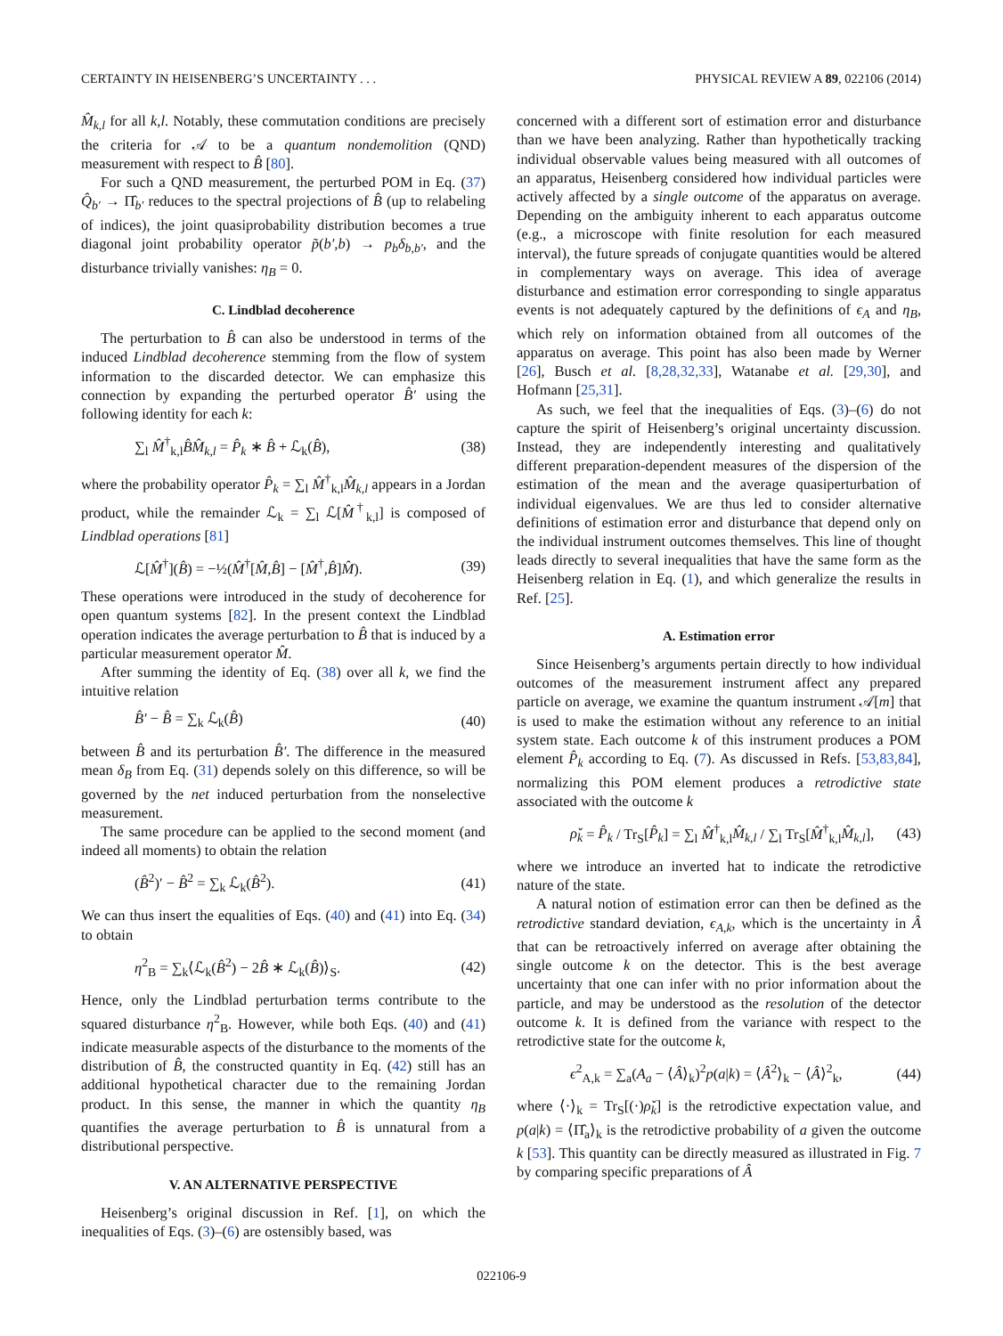CERTAINTY IN HEISENBERG’S UNCERTAINTY . . . PHYSICAL REVIEW A 89, 022106 (2014)
M̂<sub>k,l</sub> for all k,l. Notably, these commutation conditions are precisely the criteria for 𝒜 to be a quantum nondemolition (QND) measurement with respect to B̂ [80].
For such a QND measurement, the perturbed POM in Eq. (37) Q̂<sub>b′</sub> → Π̂<sub>b′</sub> reduces to the spectral projections of B̂ (up to relabeling of indices), the joint quasiprobability distribution becomes a true diagonal joint probability operator p̃(b′,b) → p<sub>b</sub>δ<sub>b,b′</sub>, and the disturbance trivially vanishes: η<sub>B</sub> = 0.
C. Lindblad decoherence
The perturbation to B̂ can also be understood in terms of the induced Lindblad decoherence stemming from the flow of system information to the discarded detector. We can emphasize this connection by expanding the perturbed operator B̂′ using the following identity for each k:
∑<sub>l</sub> M̂<sup>†</sup><sub>k,l</sub>B̂M̂<sub>k,l</sub> = P̂<sub>k</sub> ∗ B̂ + ℒ<sub>k</sub>(B̂), (38)
where the probability operator P̂<sub>k</sub> = ∑<sub>l</sub> M̂<sup>†</sup><sub>k,l</sub>M̂<sub>k,l</sub> appears in a Jordan product, while the remainder ℒ<sub>k</sub> = ∑<sub>l</sub> ℒ[M̂<sup>†</sup><sub>k,l</sub>] is composed of Lindblad operations [81]
ℒ[M̂<sup>†</sup>](B̂) = −½(M̂<sup>†</sup>[M̂,B̂] − [M̂<sup>†</sup>,B̂]M̂). (39)
These operations were introduced in the study of decoherence for open quantum systems [82]. In the present context the Lindblad operation indicates the average perturbation to B̂ that is induced by a particular measurement operator M̂.
After summing the identity of Eq. (38) over all k, we find the intuitive relation
B̂′ − B̂ = ∑<sub>k</sub> ℒ<sub>k</sub>(B̂) (40)
between B̂ and its perturbation B̂′. The difference in the measured mean δ<sub>B</sub> from Eq. (31) depends solely on this difference, so will be governed by the net induced perturbation from the nonselective measurement.
The same procedure can be applied to the second moment (and indeed all moments) to obtain the relation
(B̂<sup>2</sup>)′ − B̂<sup>2</sup> = ∑<sub>k</sub> ℒ<sub>k</sub>(B̂<sup>2</sup>). (41)
We can thus insert the equalities of Eqs. (40) and (41) into Eq. (34) to obtain
η<sup>2</sup><sub>B</sub> = ∑<sub>k</sub>⟨ℒ<sub>k</sub>(B̂<sup>2</sup>) − 2B̂ ∗ ℒ<sub>k</sub>(B̂)⟩<sub>S</sub>. (42)
Hence, only the Lindblad perturbation terms contribute to the squared disturbance η<sup>2</sup><sub>B</sub>. However, while both Eqs. (40) and (41) indicate measurable aspects of the disturbance to the moments of the distribution of B̂, the constructed quantity in Eq. (42) still has an additional hypothetical character due to the remaining Jordan product. In this sense, the manner in which the quantity η<sub>B</sub> quantifies the average perturbation to B̂ is unnatural from a distributional perspective.
V. AN ALTERNATIVE PERSPECTIVE
Heisenberg’s original discussion in Ref. [1], on which the inequalities of Eqs. (3)–(6) are ostensibly based, was
concerned with a different sort of estimation error and disturbance than we have been analyzing. Rather than hypothetically tracking individual observable values being measured with all outcomes of an apparatus, Heisenberg considered how individual particles were actively affected by a single outcome of the apparatus on average. Depending on the ambiguity inherent to each apparatus outcome (e.g., a microscope with finite resolution for each measured interval), the future spreads of conjugate quantities would be altered in complementary ways on average. This idea of average disturbance and estimation error corresponding to single apparatus events is not adequately captured by the definitions of ϵ<sub>A</sub> and η<sub>B</sub>, which rely on information obtained from all outcomes of the apparatus on average. This point has also been made by Werner [26], Busch et al. [8,28,32,33], Watanabe et al. [29,30], and Hofmann [25,31].
As such, we feel that the inequalities of Eqs. (3)–(6) do not capture the spirit of Heisenberg’s original uncertainty discussion. Instead, they are independently interesting and qualitatively different preparation-dependent measures of the dispersion of the estimation of the mean and the average quasiperturbation of individual eigenvalues. We are thus led to consider alternative definitions of estimation error and disturbance that depend only on the individual instrument outcomes themselves. This line of thought leads directly to several inequalities that have the same form as the Heisenberg relation in Eq. (1), and which generalize the results in Ref. [25].
A. Estimation error
Since Heisenberg’s arguments pertain directly to how individual outcomes of the measurement instrument affect any prepared particle on average, we examine the quantum instrument 𝒜[m] that is used to make the estimation without any reference to an initial system state. Each outcome k of this instrument produces a POM element P̂<sub>k</sub> according to Eq. (7). As discussed in Refs. [53,83,84], normalizing this POM element produces a retrodictive state associated with the outcome k
ρ̌<sub>k</sub> = P̂<sub>k</sub> / Tr<sub>S</sub>[P̂<sub>k</sub>] = ∑<sub>l</sub> M̂<sup>†</sup><sub>k,l</sub>M̂<sub>k,l</sub> / ∑<sub>l</sub> Tr<sub>S</sub>[M̂<sup>†</sup><sub>k,l</sub>M̂<sub>k,l</sub>], (43)
where we introduce an inverted hat to indicate the retrodictive nature of the state.
A natural notion of estimation error can then be defined as the retrodictive standard deviation, ϵ<sub>A,k</sub>, which is the uncertainty in Â that can be retroactively inferred on average after obtaining the single outcome k on the detector. This is the best average uncertainty that one can infer with no prior information about the particle, and may be understood as the resolution of the detector outcome k. It is defined from the variance with respect to the retrodictive state for the outcome k,
ϵ<sup>2</sup><sub>A,k</sub> = ∑<sub>a</sub>(A<sub>a</sub> − ⟨Â⟩<sub>k</sub>)<sup>2</sup>p(a|k) = ⟨Â<sup>2</sup>⟩<sub>k</sub> − ⟨Â⟩<sup>2</sup><sub>k</sub>, (44)
where ⟨·⟩<sub>k</sub> = Tr<sub>S</sub>[(·)ρ̌<sub>k</sub>] is the retrodictive expectation value, and p(a|k) = ⟨Π̂<sub>a</sub>⟩<sub>k</sub> is the retrodictive probability of a given the outcome k [53]. This quantity can be directly measured as illustrated in Fig. 7 by comparing specific preparations of Â
022106-9